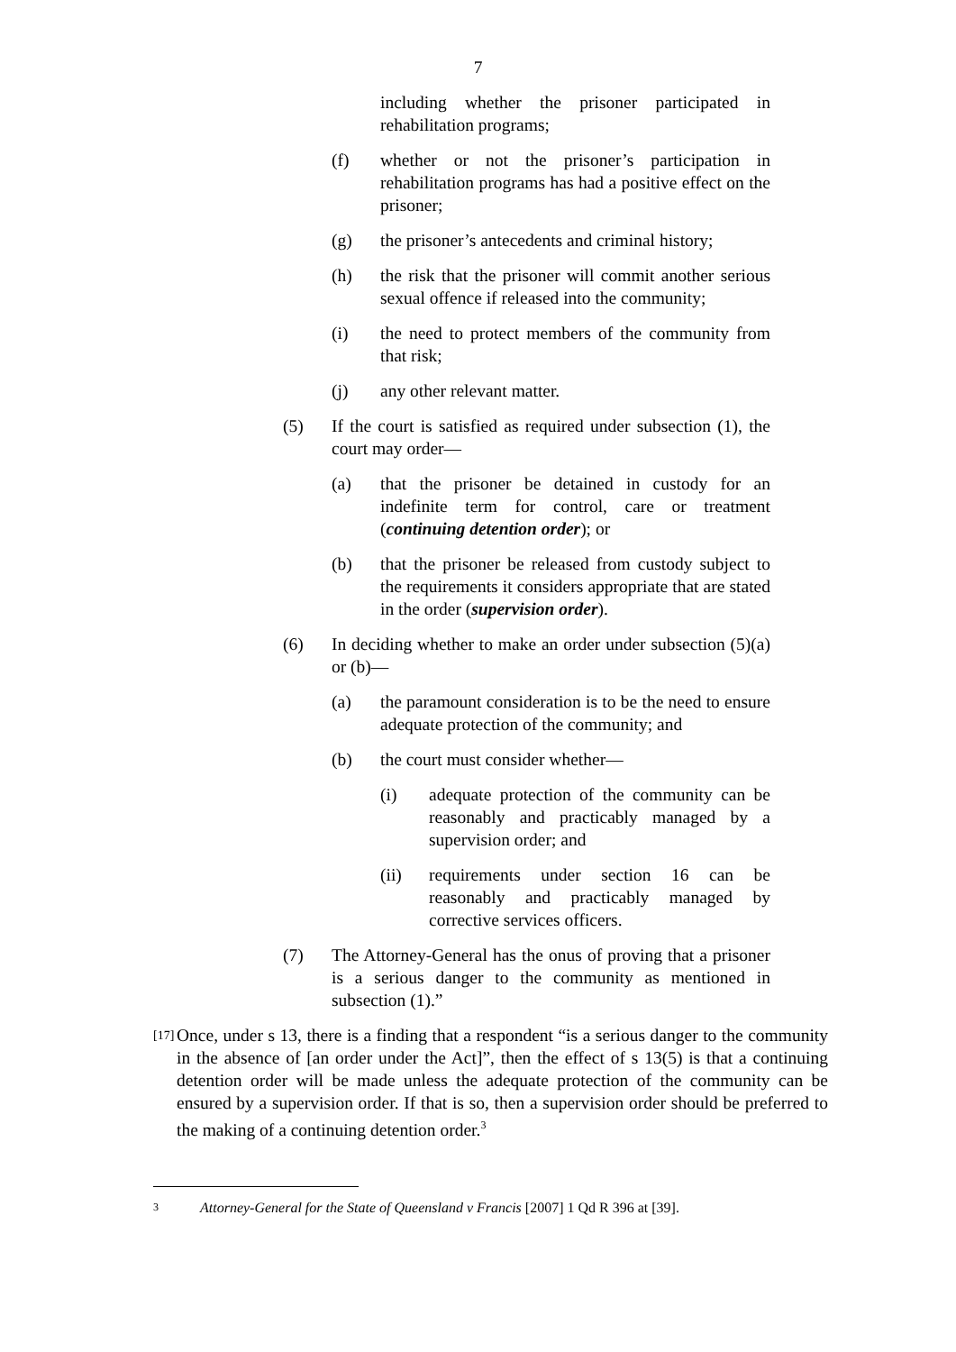7
including whether the prisoner participated in rehabilitation programs;
(f) whether or not the prisoner’s participation in rehabilitation programs has had a positive effect on the prisoner;
(g) the prisoner’s antecedents and criminal history;
(h) the risk that the prisoner will commit another serious sexual offence if released into the community;
(i) the need to protect members of the community from that risk;
(j) any other relevant matter.
(5) If the court is satisfied as required under subsection (1), the court may order—
(a) that the prisoner be detained in custody for an indefinite term for control, care or treatment (continuing detention order); or
(b) that the prisoner be released from custody subject to the requirements it considers appropriate that are stated in the order (supervision order).
(6) In deciding whether to make an order under subsection (5)(a) or (b)—
(a) the paramount consideration is to be the need to ensure adequate protection of the community; and
(b) the court must consider whether—
(i) adequate protection of the community can be reasonably and practicably managed by a supervision order; and
(ii) requirements under section 16 can be reasonably and practicably managed by corrective services officers.
(7) The Attorney-General has the onus of proving that a prisoner is a serious danger to the community as mentioned in subsection (1).”
[17]
Once, under s 13, there is a finding that a respondent “is a serious danger to the community in the absence of [an order under the Act]”, then the effect of s 13(5) is that a continuing detention order will be made unless the adequate protection of the community can be ensured by a supervision order. If that is so, then a supervision order should be preferred to the making of a continuing detention order.<sup>3</sup>
3
Attorney-General for the State of Queensland v Francis [2007] 1 Qd R 396 at [39].